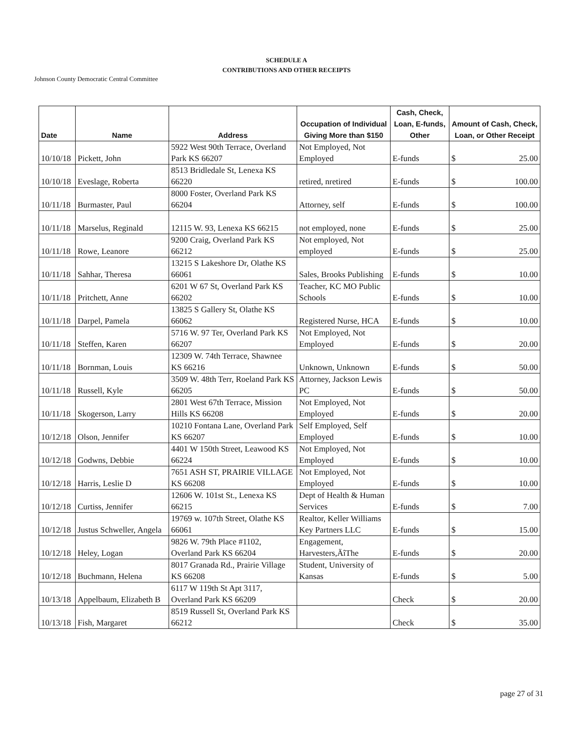SCHEDULE A
CONTRIBUTIONS AND OTHER RECEIPTS
Johnson County Democratic Central Committee
| Date | Name | Address | Occupation of Individual Giving More than $150 | Cash, Check, Loan, E-funds, Other | Amount of Cash, Check, Loan, or Other Receipt |
| --- | --- | --- | --- | --- | --- |
| 10/10/18 | Pickett, John | 5922 West 90th Terrace, Overland Park KS 66207 | Not Employed, Not Employed | E-funds | $ 25.00 |
| 10/10/18 | Eveslage, Roberta | 8513 Bridledale St, Lenexa KS 66220 | retired, nretired | E-funds | $ 100.00 |
| 10/11/18 | Burmaster, Paul | 8000 Foster, Overland Park KS 66204 | Attorney, self | E-funds | $ 100.00 |
| 10/11/18 | Marselus, Reginald | 12115 W. 93, Lenexa KS 66215 | not employed, none | E-funds | $ 25.00 |
| 10/11/18 | Rowe, Leanore | 9200 Craig, Overland Park KS 66212 | Not employed, Not employed | E-funds | $ 25.00 |
| 10/11/18 | Sahhar, Theresa | 13215 S Lakeshore Dr, Olathe KS 66061 | Sales, Brooks Publishing | E-funds | $ 10.00 |
| 10/11/18 | Pritchett, Anne | 6201 W 67 St, Overland Park KS 66202 | Teacher, KC MO Public Schools | E-funds | $ 10.00 |
| 10/11/18 | Darpel, Pamela | 13825 S Gallery St, Olathe KS 66062 | Registered Nurse, HCA | E-funds | $ 10.00 |
| 10/11/18 | Steffen, Karen | 5716 W. 97 Ter, Overland Park KS 66207 | Not Employed, Not Employed | E-funds | $ 20.00 |
| 10/11/18 | Bornman, Louis | 12309 W. 74th Terrace, Shawnee KS 66216 | Unknown, Unknown | E-funds | $ 50.00 |
| 10/11/18 | Russell, Kyle | 3509 W. 48th Terr, Roeland Park KS 66205 | Attorney, Jackson Lewis PC | E-funds | $ 50.00 |
| 10/11/18 | Skogerson, Larry | 2801 West 67th Terrace, Mission Hills KS 66208 | Not Employed, Not Employed | E-funds | $ 20.00 |
| 10/12/18 | Olson, Jennifer | 10210 Fontana Lane, Overland Park KS 66207 | Self Employed, Self Employed | E-funds | $ 10.00 |
| 10/12/18 | Godwns, Debbie | 4401 W 150th Street, Leawood KS 66224 | Not Employed, Not Employed | E-funds | $ 10.00 |
| 10/12/18 | Harris, Leslie D | 7651 ASH ST, PRAIRIE VILLAGE KS 66208 | Not Employed, Not Employed | E-funds | $ 10.00 |
| 10/12/18 | Curtiss, Jennifer | 12606 W. 101st St., Lenexa KS 66215 | Dept of Health & Human Services | E-funds | $ 7.00 |
| 10/12/18 | Justus Schweller, Angela | 19769 w. 107th Street, Olathe KS 66061 | Realtor, Keller Williams Key Partners LLC | E-funds | $ 15.00 |
| 10/12/18 | Heley, Logan | 9826 W. 79th Place #1102, Overland Park KS 66204 | Engagement, Harvesters,ÄîThe | E-funds | $ 20.00 |
| 10/12/18 | Buchmann, Helena | 8017 Granada Rd., Prairie Village KS 66208 | Student, University of Kansas | E-funds | $ 5.00 |
| 10/13/18 | Appelbaum, Elizabeth B | 6117 W 119th St Apt 3117, Overland Park KS 66209 | | Check | $ 20.00 |
| 10/13/18 | Fish, Margaret | 8519 Russell St, Overland Park KS 66212 | | Check | $ 35.00 |
page 27 of 31